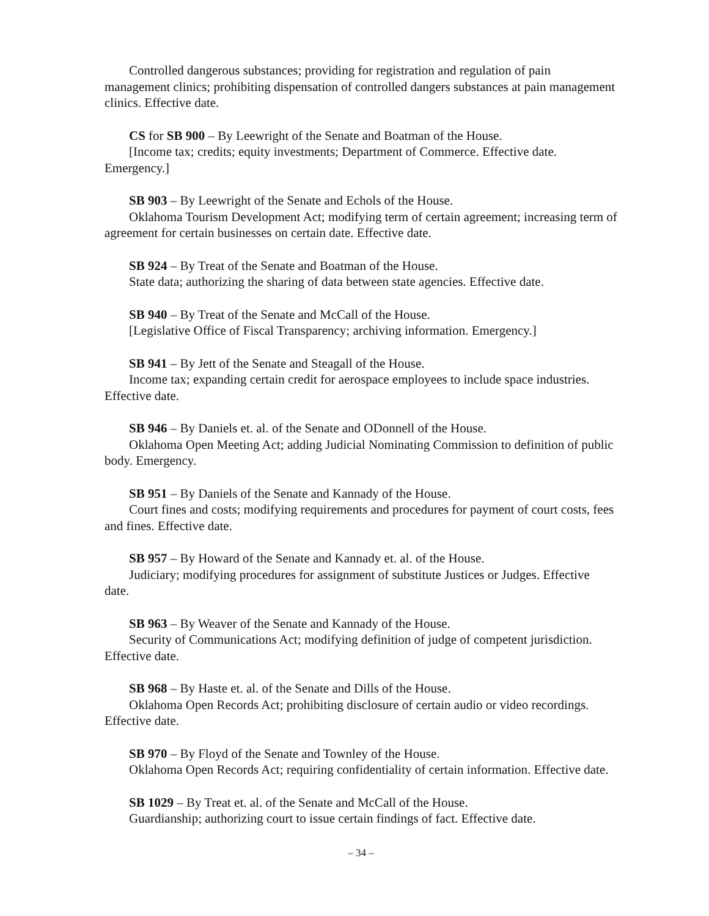Controlled dangerous substances; providing for registration and regulation of pain management clinics; prohibiting dispensation of controlled dangers substances at pain management clinics. Effective date.
CS for SB 900 – By Leewright of the Senate and Boatman of the House.
[Income tax; credits; equity investments; Department of Commerce. Effective date. Emergency.]
SB 903 – By Leewright of the Senate and Echols of the House.
Oklahoma Tourism Development Act; modifying term of certain agreement; increasing term of agreement for certain businesses on certain date. Effective date.
SB 924 – By Treat of the Senate and Boatman of the House.
State data; authorizing the sharing of data between state agencies. Effective date.
SB 940 – By Treat of the Senate and McCall of the House.
[Legislative Office of Fiscal Transparency; archiving information. Emergency.]
SB 941 – By Jett of the Senate and Steagall of the House.
Income tax; expanding certain credit for aerospace employees to include space industries. Effective date.
SB 946 – By Daniels et. al. of the Senate and ODonnell of the House.
Oklahoma Open Meeting Act; adding Judicial Nominating Commission to definition of public body. Emergency.
SB 951 – By Daniels of the Senate and Kannady of the House.
Court fines and costs; modifying requirements and procedures for payment of court costs, fees and fines. Effective date.
SB 957 – By Howard of the Senate and Kannady et. al. of the House.
Judiciary; modifying procedures for assignment of substitute Justices or Judges. Effective date.
SB 963 – By Weaver of the Senate and Kannady of the House.
Security of Communications Act; modifying definition of judge of competent jurisdiction. Effective date.
SB 968 – By Haste et. al. of the Senate and Dills of the House.
Oklahoma Open Records Act; prohibiting disclosure of certain audio or video recordings. Effective date.
SB 970 – By Floyd of the Senate and Townley of the House.
Oklahoma Open Records Act; requiring confidentiality of certain information. Effective date.
SB 1029 – By Treat et. al. of the Senate and McCall of the House.
Guardianship; authorizing court to issue certain findings of fact. Effective date.
– 34 –